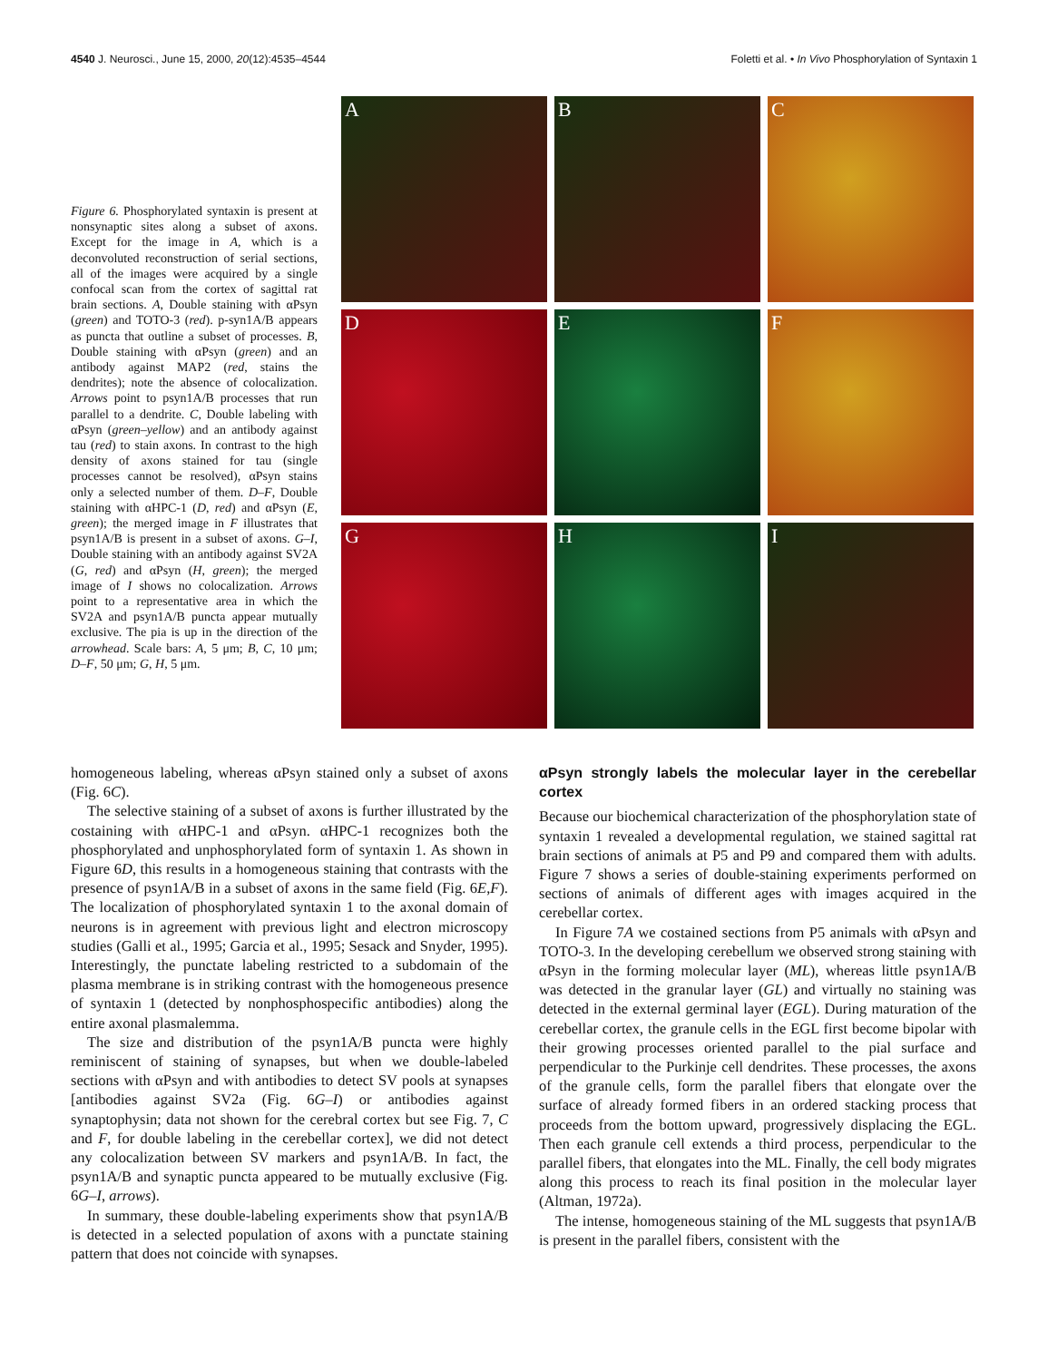4540 J. Neurosci., June 15, 2000, 20(12):4535–4544 Foletti et al. • In Vivo Phosphorylation of Syntaxin 1
Figure 6. Phosphorylated syntaxin is present at nonsynaptic sites along a subset of axons. Except for the image in A, which is a deconvoluted reconstruction of serial sections, all of the images were acquired by a single confocal scan from the cortex of sagittal rat brain sections. A, Double staining with αPsyn (green) and TOTO-3 (red). p-syn1A/B appears as puncta that outline a subset of processes. B, Double staining with αPsyn (green) and an antibody against MAP2 (red, stains the dendrites); note the absence of colocalization. Arrows point to psyn1A/B processes that run parallel to a dendrite. C, Double labeling with αPsyn (green–yellow) and an antibody against tau (red) to stain axons. In contrast to the high density of axons stained for tau (single processes cannot be resolved), αPsyn stains only a selected number of them. D–F, Double staining with αHPC-1 (D, red) and αPsyn (E, green); the merged image in F illustrates that psyn1A/B is present in a subset of axons. G–I, Double staining with an antibody against SV2A (G, red) and αPsyn (H, green); the merged image of I shows no colocalization. Arrows point to a representative area in which the SV2A and psyn1A/B puncta appear mutually exclusive. The pia is up in the direction of the arrowhead. Scale bars: A, 5 μm; B, C, 10 μm; D–F, 50 μm; G, H, 5 μm.
A
B
C
D
E
F
G
H
I
homogeneous labeling, whereas αPsyn stained only a subset of axons (Fig. 6C).
The selective staining of a subset of axons is further illustrated by the costaining with αHPC-1 and αPsyn. αHPC-1 recognizes both the phosphorylated and unphosphorylated form of syntaxin 1. As shown in Figure 6D, this results in a homogeneous staining that contrasts with the presence of psyn1A/B in a subset of axons in the same field (Fig. 6E,F). The localization of phosphorylated syntaxin 1 to the axonal domain of neurons is in agreement with previous light and electron microscopy studies (Galli et al., 1995; Garcia et al., 1995; Sesack and Snyder, 1995). Interestingly, the punctate labeling restricted to a subdomain of the plasma membrane is in striking contrast with the homogeneous presence of syntaxin 1 (detected by nonphosphospecific antibodies) along the entire axonal plasmalemma.
The size and distribution of the psyn1A/B puncta were highly reminiscent of staining of synapses, but when we double-labeled sections with αPsyn and with antibodies to detect SV pools at synapses [antibodies against SV2a (Fig. 6G–I) or antibodies against synaptophysin; data not shown for the cerebral cortex but see Fig. 7, C and F, for double labeling in the cerebellar cortex], we did not detect any colocalization between SV markers and psyn1A/B. In fact, the psyn1A/B and synaptic puncta appeared to be mutually exclusive (Fig. 6G–I, arrows).
In summary, these double-labeling experiments show that psyn1A/B is detected in a selected population of axons with a punctate staining pattern that does not coincide with synapses.
αPsyn strongly labels the molecular layer in the cerebellar cortex
Because our biochemical characterization of the phosphorylation state of syntaxin 1 revealed a developmental regulation, we stained sagittal rat brain sections of animals at P5 and P9 and compared them with adults. Figure 7 shows a series of double-staining experiments performed on sections of animals of different ages with images acquired in the cerebellar cortex.
In Figure 7A we costained sections from P5 animals with αPsyn and TOTO-3. In the developing cerebellum we observed strong staining with αPsyn in the forming molecular layer (ML), whereas little psyn1A/B was detected in the granular layer (GL) and virtually no staining was detected in the external germinal layer (EGL). During maturation of the cerebellar cortex, the granule cells in the EGL first become bipolar with their growing processes oriented parallel to the pial surface and perpendicular to the Purkinje cell dendrites. These processes, the axons of the granule cells, form the parallel fibers that elongate over the surface of already formed fibers in an ordered stacking process that proceeds from the bottom upward, progressively displacing the EGL. Then each granule cell extends a third process, perpendicular to the parallel fibers, that elongates into the ML. Finally, the cell body migrates along this process to reach its final position in the molecular layer (Altman, 1972a).
The intense, homogeneous staining of the ML suggests that psyn1A/B is present in the parallel fibers, consistent with the